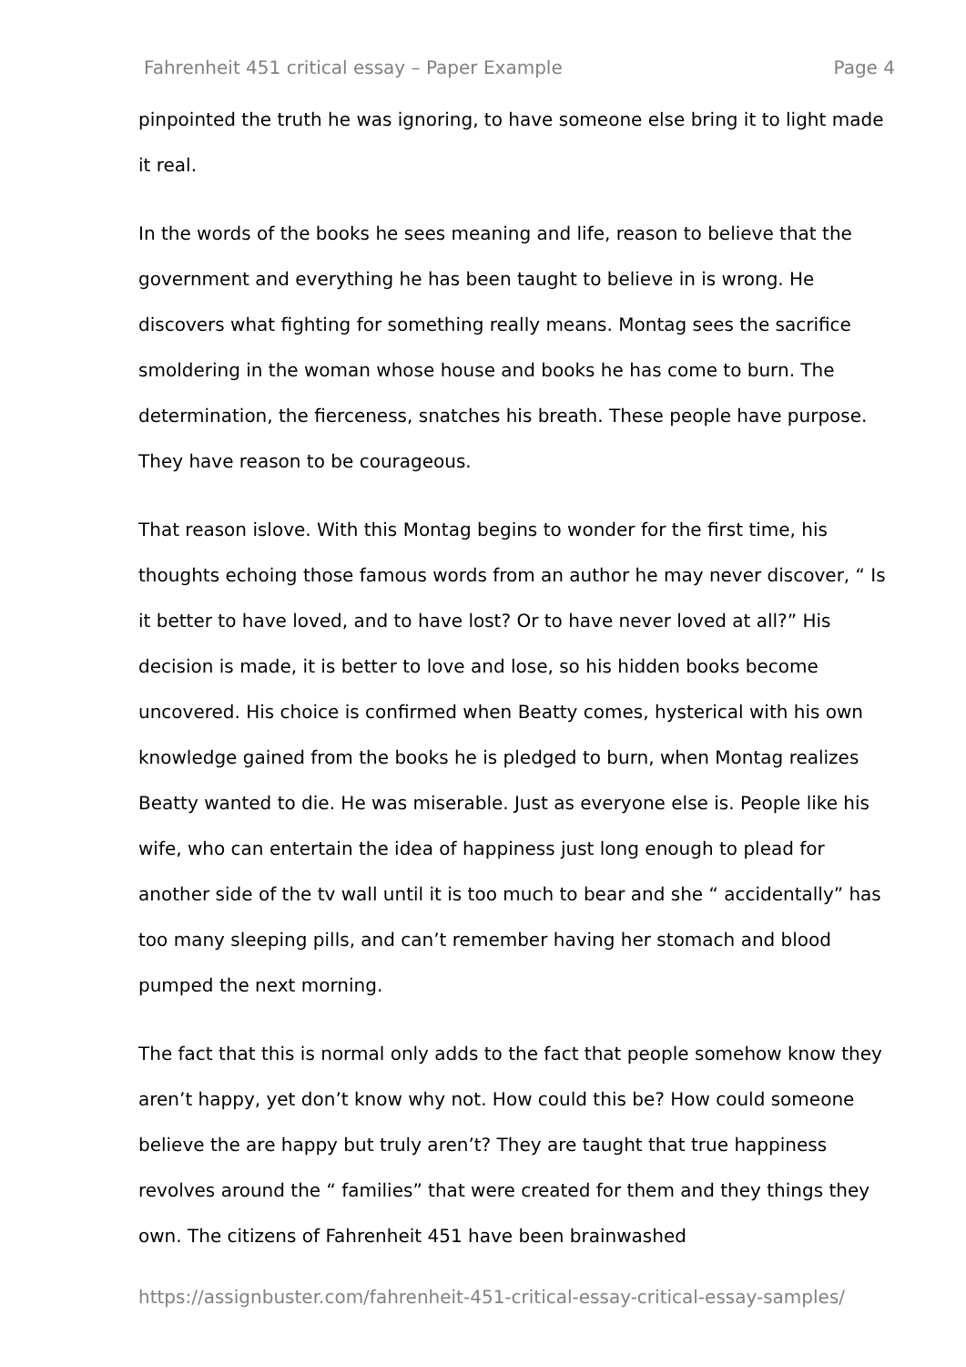Fahrenheit 451 critical essay – Paper Example Page 4
pinpointed the truth he was ignoring, to have someone else bring it to light made it real.
In the words of the books he sees meaning and life, reason to believe that the government and everything he has been taught to believe in is wrong. He discovers what fighting for something really means. Montag sees the sacrifice smoldering in the woman whose house and books he has come to burn. The determination, the fierceness, snatches his breath. These people have purpose. They have reason to be courageous.
That reason islove. With this Montag begins to wonder for the first time, his thoughts echoing those famous words from an author he may never discover, “ Is it better to have loved, and to have lost? Or to have never loved at all?” His decision is made, it is better to love and lose, so his hidden books become uncovered. His choice is confirmed when Beatty comes, hysterical with his own knowledge gained from the books he is pledged to burn, when Montag realizes Beatty wanted to die. He was miserable. Just as everyone else is. People like his wife, who can entertain the idea of happiness just long enough to plead for another side of the tv wall until it is too much to bear and she “ accidentally” has too many sleeping pills, and can’t remember having her stomach and blood pumped the next morning.
The fact that this is normal only adds to the fact that people somehow know they aren’t happy, yet don’t know why not. How could this be? How could someone believe the are happy but truly aren’t? They are taught that true happiness revolves around the “ families” that were created for them and they things they own. The citizens of Fahrenheit 451 have been brainwashed
https://assignbuster.com/fahrenheit-451-critical-essay-critical-essay-samples/